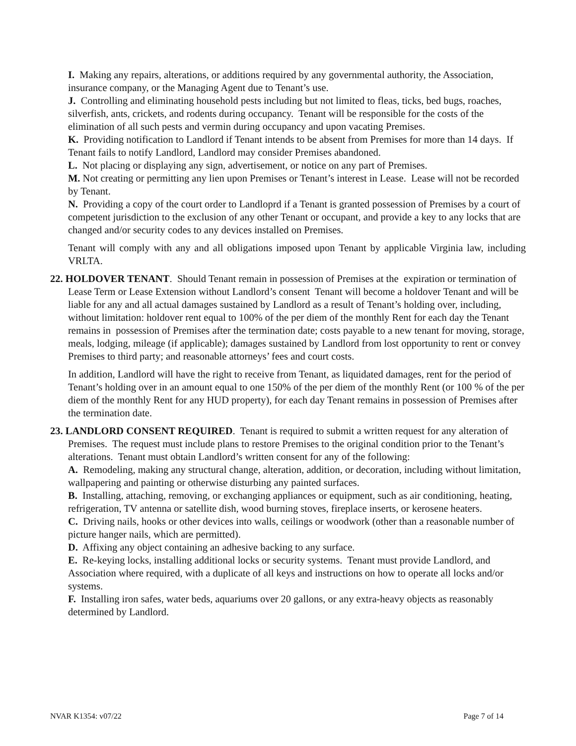I. Making any repairs, alterations, or additions required by any governmental authority, the Association, insurance company, or the Managing Agent due to Tenant’s use.
J. Controlling and eliminating household pests including but not limited to fleas, ticks, bed bugs, roaches, silverfish, ants, crickets, and rodents during occupancy. Tenant will be responsible for the costs of the elimination of all such pests and vermin during occupancy and upon vacating Premises.
K. Providing notification to Landlord if Tenant intends to be absent from Premises for more than 14 days. If Tenant fails to notify Landlord, Landlord may consider Premises abandoned.
L. Not placing or displaying any sign, advertisement, or notice on any part of Premises.
M. Not creating or permitting any lien upon Premises or Tenant’s interest in Lease. Lease will not be recorded by Tenant.
N. Providing a copy of the court order to Landloprd if a Tenant is granted possession of Premises by a court of competent jurisdiction to the exclusion of any other Tenant or occupant, and provide a key to any locks that are changed and/or security codes to any devices installed on Premises.
Tenant will comply with any and all obligations imposed upon Tenant by applicable Virginia law, including VRLTA.
22. HOLDOVER TENANT. Should Tenant remain in possession of Premises at the expiration or termination of Lease Term or Lease Extension without Landlord’s consent Tenant will become a holdover Tenant and will be liable for any and all actual damages sustained by Landlord as a result of Tenant’s holding over, including, without limitation: holdover rent equal to 100% of the per diem of the monthly Rent for each day the Tenant remains in possession of Premises after the termination date; costs payable to a new tenant for moving, storage, meals, lodging, mileage (if applicable); damages sustained by Landlord from lost opportunity to rent or convey Premises to third party; and reasonable attorneys’ fees and court costs.
In addition, Landlord will have the right to receive from Tenant, as liquidated damages, rent for the period of Tenant’s holding over in an amount equal to one 150% of the per diem of the monthly Rent (or 100 % of the per diem of the monthly Rent for any HUD property), for each day Tenant remains in possession of Premises after the termination date.
23. LANDLORD CONSENT REQUIRED. Tenant is required to submit a written request for any alteration of Premises. The request must include plans to restore Premises to the original condition prior to the Tenant’s alterations. Tenant must obtain Landlord’s written consent for any of the following:
A. Remodeling, making any structural change, alteration, addition, or decoration, including without limitation, wallpapering and painting or otherwise disturbing any painted surfaces.
B. Installing, attaching, removing, or exchanging appliances or equipment, such as air conditioning, heating, refrigeration, TV antenna or satellite dish, wood burning stoves, fireplace inserts, or kerosene heaters.
C. Driving nails, hooks or other devices into walls, ceilings or woodwork (other than a reasonable number of picture hanger nails, which are permitted).
D. Affixing any object containing an adhesive backing to any surface.
E. Re-keying locks, installing additional locks or security systems. Tenant must provide Landlord, and Association where required, with a duplicate of all keys and instructions on how to operate all locks and/or systems.
F. Installing iron safes, water beds, aquariums over 20 gallons, or any extra-heavy objects as reasonably determined by Landlord.
NVAR K1354: v07/22 Page 7 of 14